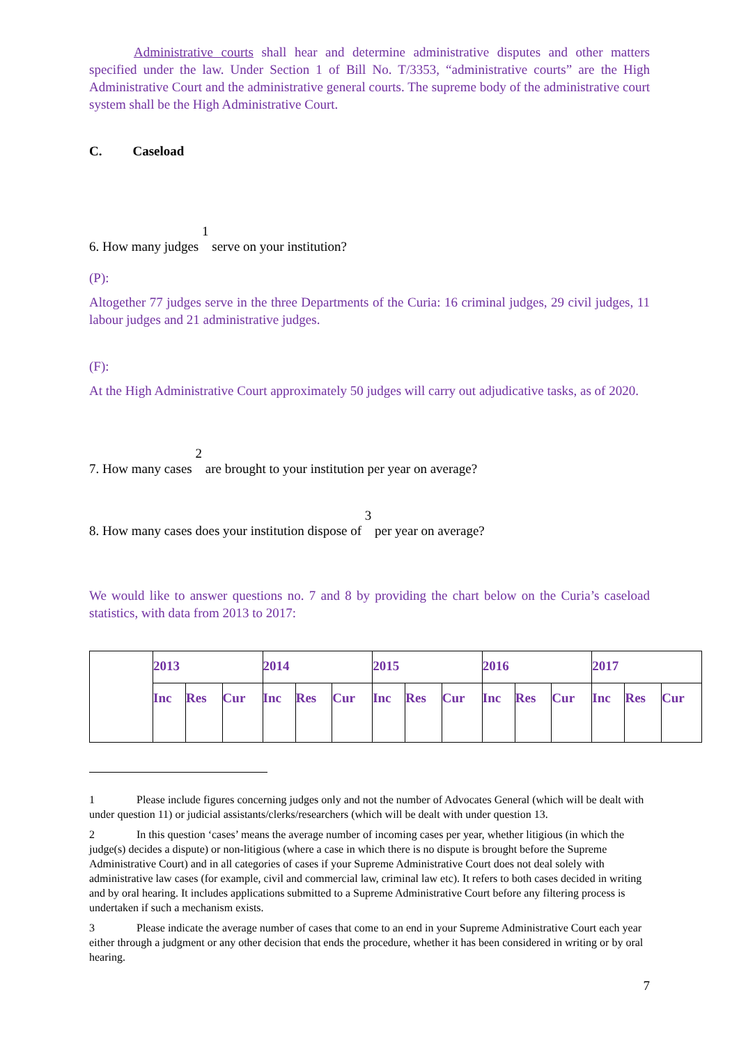Administrative courts shall hear and determine administrative disputes and other matters specified under the law. Under Section 1 of Bill No. T/3353, “administrative courts” are the High Administrative Court and the administrative general courts. The supreme body of the administrative court system shall be the High Administrative Court.
C. Caseload
6. How many judges <sup>1</sup> serve on your institution?
(P):
Altogether 77 judges serve in the three Departments of the Curia: 16 criminal judges, 29 civil judges, 11 labour judges and 21 administrative judges.
(F):
At the High Administrative Court approximately 50 judges will carry out adjudicative tasks, as of 2020.
7. How many cases <sup>2</sup> are brought to your institution per year on average?
8. How many cases does your institution dispose of <sup>3</sup> per year on average?
We would like to answer questions no. 7 and 8 by providing the chart below on the Curia’s caseload statistics, with data from 2013 to 2017:
| | 2013 | | | 2014 | | | 2015 | | | 2016 | | | 2017 | | |
| | Inc | Res | Cur | Inc | Res | Cur | Inc | Res | Cur | Inc | Res | Cur | Inc | Res | Cur |
1 Please include figures concerning judges only and not the number of Advocates General (which will be dealt with under question 11) or judicial assistants/clerks/researchers (which will be dealt with under question 13.
2 In this question ‘cases’ means the average number of incoming cases per year, whether litigious (in which the judge(s) decides a dispute) or non-litigious (where a case in which there is no dispute is brought before the Supreme Administrative Court) and in all categories of cases if your Supreme Administrative Court does not deal solely with administrative law cases (for example, civil and commercial law, criminal law etc). It refers to both cases decided in writing and by oral hearing. It includes applications submitted to a Supreme Administrative Court before any filtering process is undertaken if such a mechanism exists.
3 Please indicate the average number of cases that come to an end in your Supreme Administrative Court each year either through a judgment or any other decision that ends the procedure, whether it has been considered in writing or by oral hearing.
7